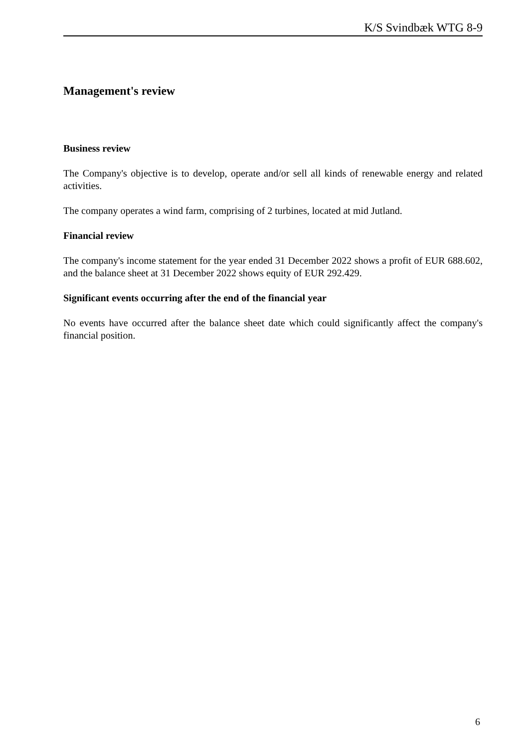K/S Svindbæk WTG 8-9
Management's review
Business review
The Company's objective is to develop, operate and/or sell all kinds of renewable energy and related activities.
The company operates a wind farm, comprising of 2 turbines, located at mid Jutland.
Financial review
The company's income statement for the year ended 31 December 2022 shows a profit of EUR 688.602, and the balance sheet at 31 December 2022 shows equity of EUR 292.429.
Significant events occurring after the end of the financial year
No events have occurred after the balance sheet date which could significantly affect the company's financial position.
6